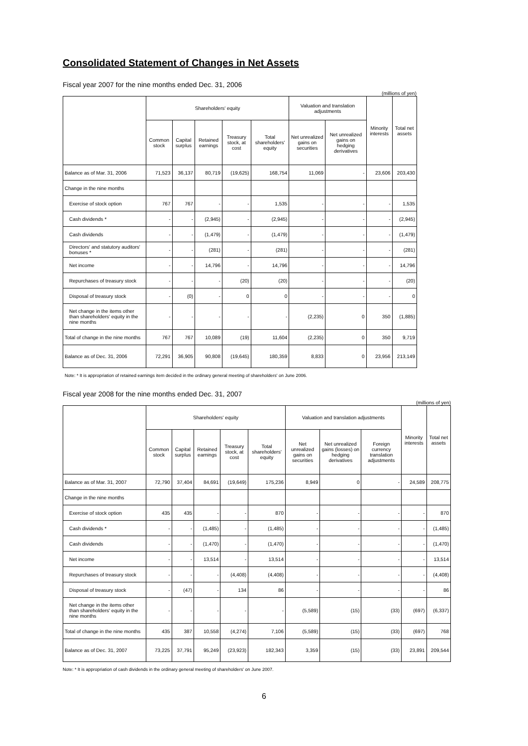Consolidated Statement of Changes in Net Assets
Fiscal year 2007 for the nine months ended Dec. 31, 2006
(millions of yen)
| | Shareholders' equity | | | | | Valuation and translation adjustments | | Minority interests | Total net assets |
| --- | --- | --- | --- | --- | --- | --- | --- | --- | --- |
| | Common stock | Capital surplus | Retained earnings | Treasury stock, at cost | Total shareholders' equity | Net unrealized gains on securities | Net unrealized gains on hedging derivatives | | |
| Balance as of Mar. 31, 2006 | 71,523 | 36,137 | 80,719 | (19,625) | 168,754 | 11,069 | - | 23,606 | 203,430 |
| Change in the nine months | | | | | | | | | |
| Exercise of stock option | 767 | 767 | - | - | 1,535 | - | - | - | 1,535 |
| Cash dividends * | - | - | (2,945) | - | (2,945) | - | - | - | (2,945) |
| Cash dividends | - | - | (1,479) | - | (1,479) | - | - | - | (1,479) |
| Directors' and statutory auditors' bonuses * | - | - | (281) | - | (281) | - | - | - | (281) |
| Net income | - | - | 14,796 | - | 14,796 | - | - | - | 14,796 |
| Repurchases of treasury stock | - | - | - | (20) | (20) | - | - | - | (20) |
| Disposal of treasury stock | - | (0) | - | 0 | 0 | - | - | - | 0 |
| Net change in the items other than shareholders' equity in the nine months | - | - | - | - | - | (2,235) | 0 | 350 | (1,885) |
| Total of change in the nine months | 767 | 767 | 10,089 | (19) | 11,604 | (2,235) | 0 | 350 | 9,719 |
| Balance as of Dec. 31, 2006 | 72,291 | 36,905 | 90,808 | (19,645) | 180,359 | 8,833 | 0 | 23,956 | 213,149 |
Note: * It is appropriation of retained earnings item decided in the ordinary general meeting of shareholders' on June 2006.
Fiscal year 2008 for the nine months ended Dec. 31, 2007
(millions of yen)
| | Shareholders' equity | | | | | Valuation and translation adjustments | | | Minority interests | Total net assets |
| --- | --- | --- | --- | --- | --- | --- | --- | --- | --- | --- |
| | Common stock | Capital surplus | Retained earnings | Treasury stock, at cost | Total shareholders' equity | Net unrealized gains on securities | Net unrealized gains (losses) on hedging derivatives | Foreign currency translation adjustments | | |
| Balance as of Mar. 31, 2007 | 72,790 | 37,404 | 84,691 | (19,649) | 175,236 | 8,949 | 0 | - | 24,589 | 208,775 |
| Change in the nine months | | | | | | | | | | |
| Exercise of stock option | 435 | 435 | - | - | 870 | - | - | - | - | 870 |
| Cash dividends * | - | - | (1,485) | - | (1,485) | - | - | - | - | (1,485) |
| Cash dividends | - | - | (1,470) | - | (1,470) | - | - | - | - | (1,470) |
| Net income | - | - | 13,514 | - | 13,514 | - | - | - | - | 13,514 |
| Repurchases of treasury stock | - | - | - | (4,408) | (4,408) | - | - | - | - | (4,408) |
| Disposal of treasury stock | - | (47) | - | 134 | 86 | - | - | - | - | 86 |
| Net change in the items other than shareholders' equity in the nine months | - | - | - | - | - | (5,589) | (15) | (33) | (697) | (6,337) |
| Total of change in the nine months | 435 | 387 | 10,558 | (4,274) | 7,106 | (5,589) | (15) | (33) | (697) | 768 |
| Balance as of Dec. 31, 2007 | 73,225 | 37,791 | 95,249 | (23,923) | 182,343 | 3,359 | (15) | (33) | 23,891 | 209,544 |
Note: * It is appropriation of cash dividends in the ordinary general meeting of shareholders' on June 2007.
6